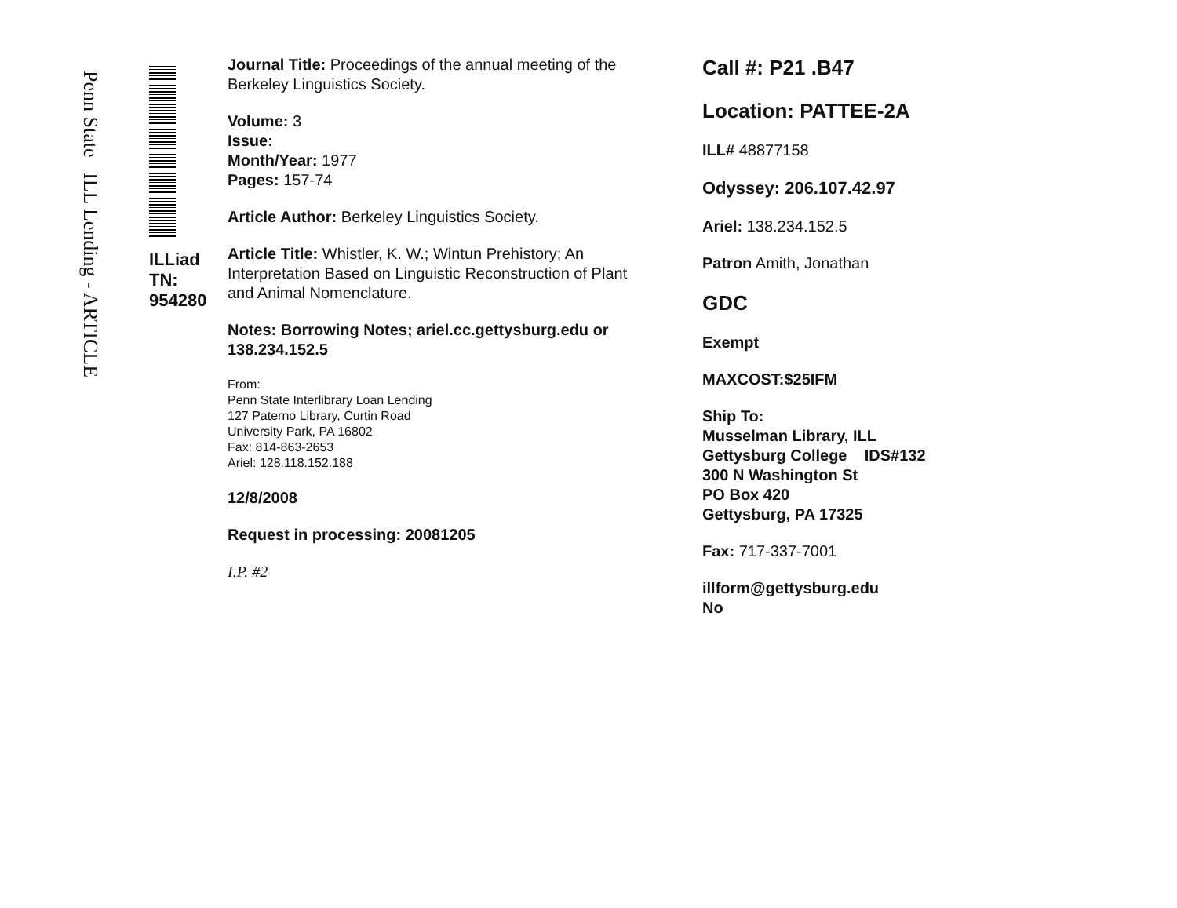Penn State ILL Lending - ARTICLE
ILLiad TN: 954280
Journal Title: Proceedings of the annual meeting of the Berkeley Linguistics Society.
Volume: 3
Issue:
Month/Year: 1977
Pages: 157-74
Article Author: Berkeley Linguistics Society.
Article Title: Whistler, K. W.; Wintun Prehistory; An Interpretation Based on Linguistic Reconstruction of Plant and Animal Nomenclature.
Notes: Borrowing Notes; ariel.cc.gettysburg.edu or 138.234.152.5
From:
Penn State Interlibrary Loan Lending
127 Paterno Library, Curtin Road
University Park, PA 16802
Fax: 814-863-2653
Ariel: 128.118.152.188
12/8/2008
Request in processing: 20081205
I.P. #2
Call #: P21 .B47
Location: PATTEE-2A
ILL# 48877158
Odyssey: 206.107.42.97
Ariel: 138.234.152.5
Patron Amith, Jonathan
GDC
Exempt
MAXCOST:$25IFM
Ship To:
Musselman Library, ILL
Gettysburg College IDS#132
300 N Washington St
PO Box 420
Gettysburg, PA 17325
Fax: 717-337-7001
illform@gettysburg.edu
No